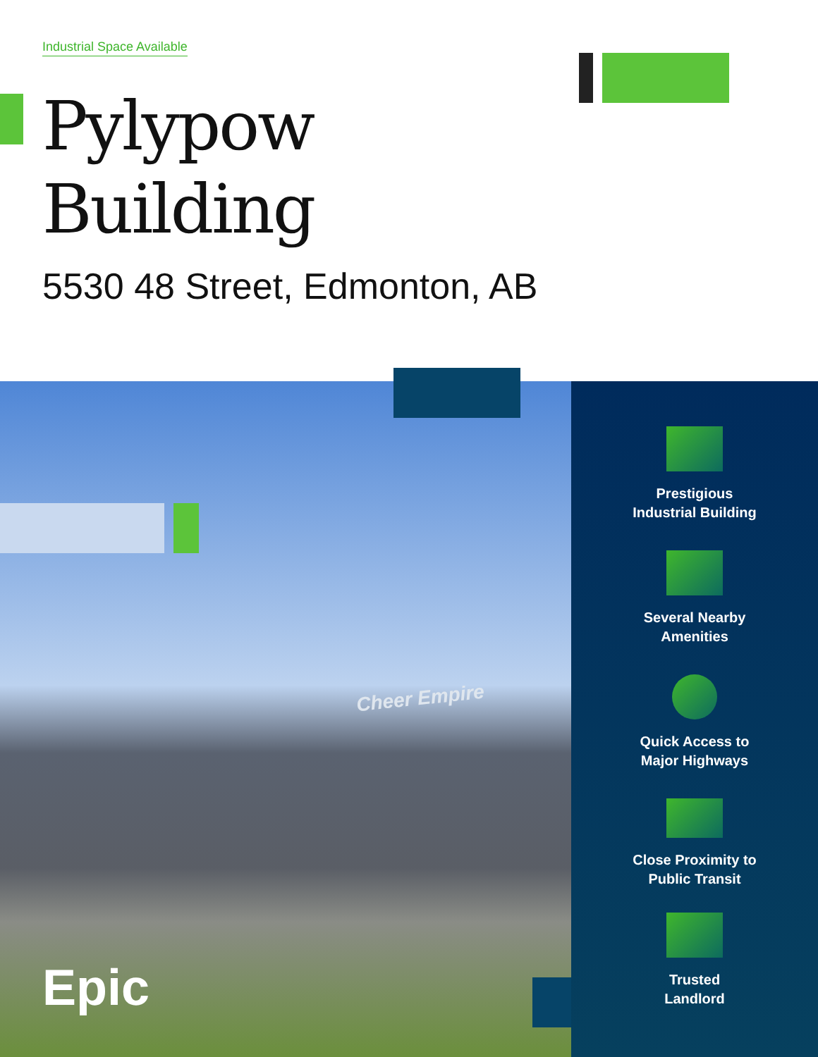Industrial Space Available
Pylypow
Building
5530 48 Street, Edmonton, AB
Cheer Empire
Epic
Prestigious
Industrial Building
Several Nearby
Amenities
Quick Access to
Major Highways
Close Proximity to
Public Transit
Trusted
Landlord